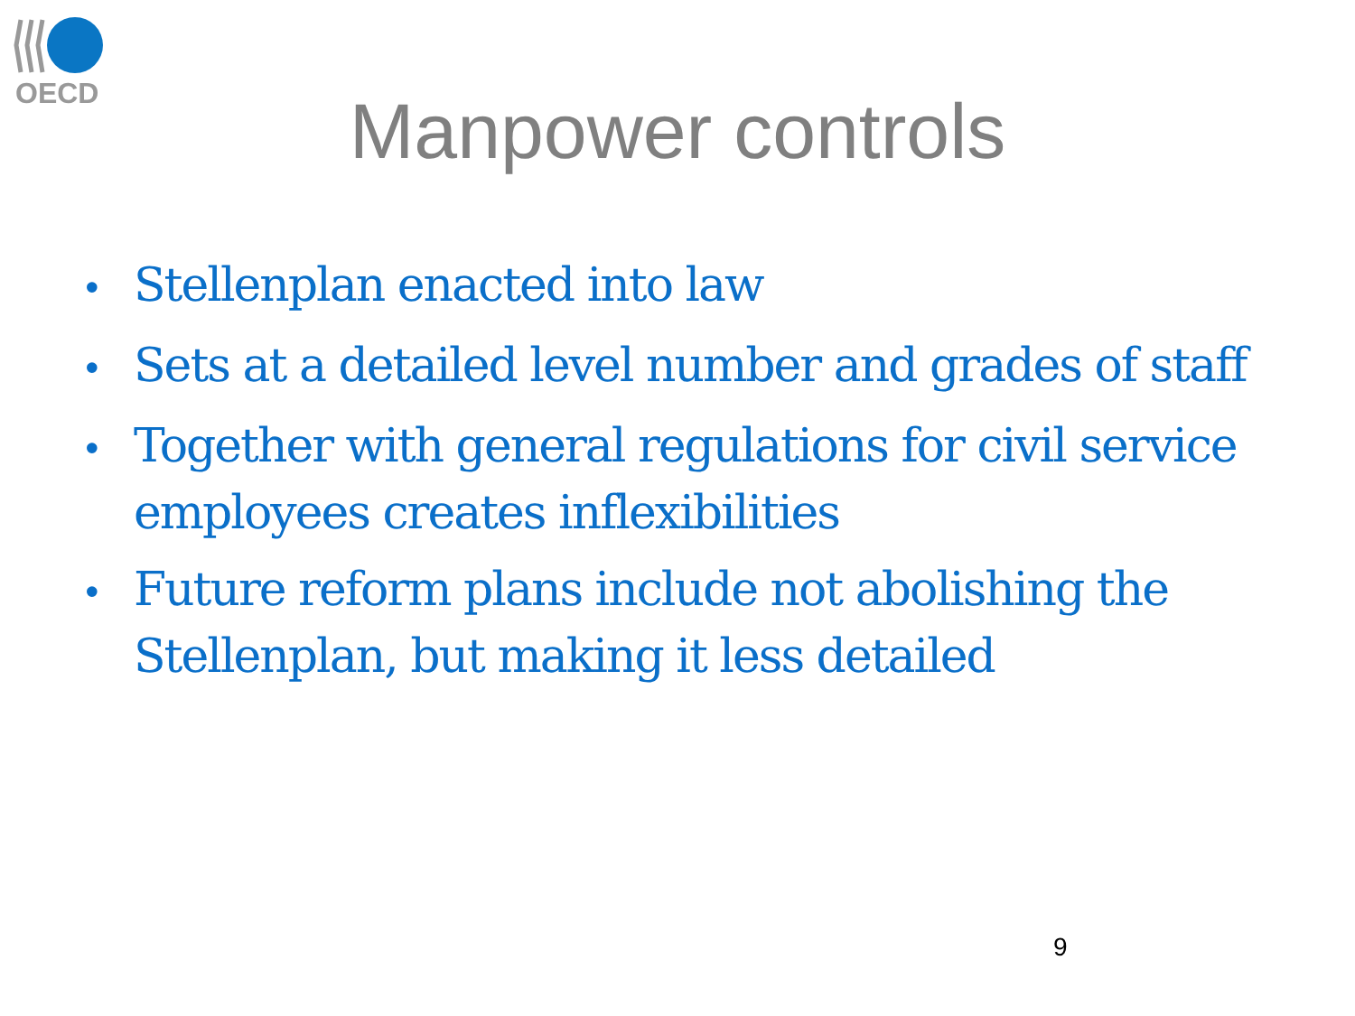OECD
Manpower controls
• Stellenplan enacted into law
• Sets at a detailed level number and grades of staff
• Together with general regulations for civil service employees creates inflexibilities
• Future reform plans include not abolishing the Stellenplan, but making it less detailed
9